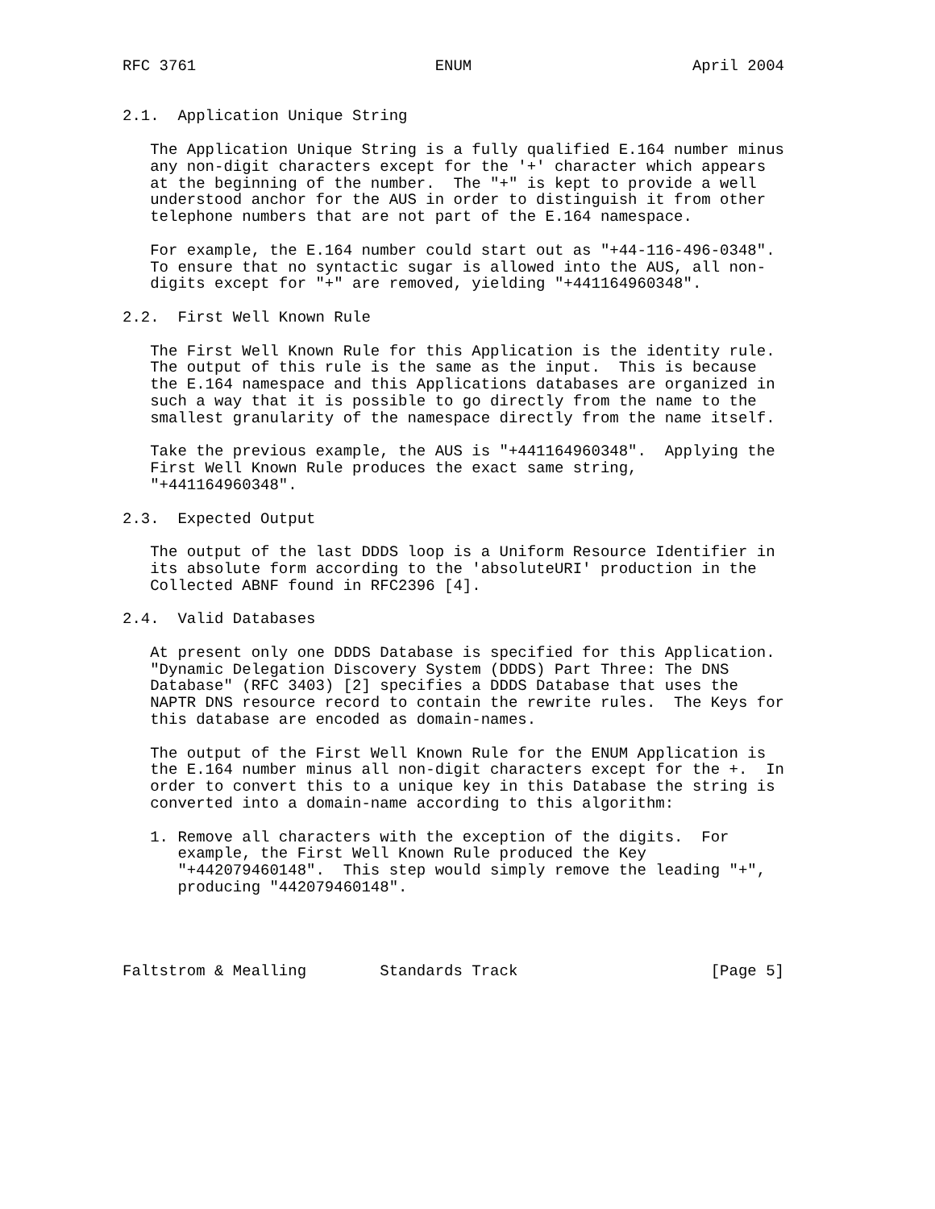RFC 3761                          ENUM                        April 2004


2.1.  Application Unique String

   The Application Unique String is a fully qualified E.164 number minus
   any non-digit characters except for the '+' character which appears
   at the beginning of the number.  The "+" is kept to provide a well
   understood anchor for the AUS in order to distinguish it from other
   telephone numbers that are not part of the E.164 namespace.

   For example, the E.164 number could start out as "+44-116-496-0348".
   To ensure that no syntactic sugar is allowed into the AUS, all non-
   digits except for "+" are removed, yielding "+441164960348".

2.2.  First Well Known Rule

   The First Well Known Rule for this Application is the identity rule.
   The output of this rule is the same as the input.  This is because
   the E.164 namespace and this Applications databases are organized in
   such a way that it is possible to go directly from the name to the
   smallest granularity of the namespace directly from the name itself.

   Take the previous example, the AUS is "+441164960348".  Applying the
   First Well Known Rule produces the exact same string,
   "+441164960348".

2.3.  Expected Output

   The output of the last DDDS loop is a Uniform Resource Identifier in
   its absolute form according to the 'absoluteURI' production in the
   Collected ABNF found in RFC2396 [4].

2.4.  Valid Databases

   At present only one DDDS Database is specified for this Application.
   "Dynamic Delegation Discovery System (DDDS) Part Three: The DNS
   Database" (RFC 3403) [2] specifies a DDDS Database that uses the
   NAPTR DNS resource record to contain the rewrite rules.  The Keys for
   this database are encoded as domain-names.

   The output of the First Well Known Rule for the ENUM Application is
   the E.164 number minus all non-digit characters except for the +.  In
   order to convert this to a unique key in this Database the string is
   converted into a domain-name according to this algorithm:

   1. Remove all characters with the exception of the digits.  For
      example, the First Well Known Rule produced the Key
      "+442079460148".  This step would simply remove the leading "+",
      producing "442079460148".




Faltstrom & Mealling        Standards Track                     [Page 5]